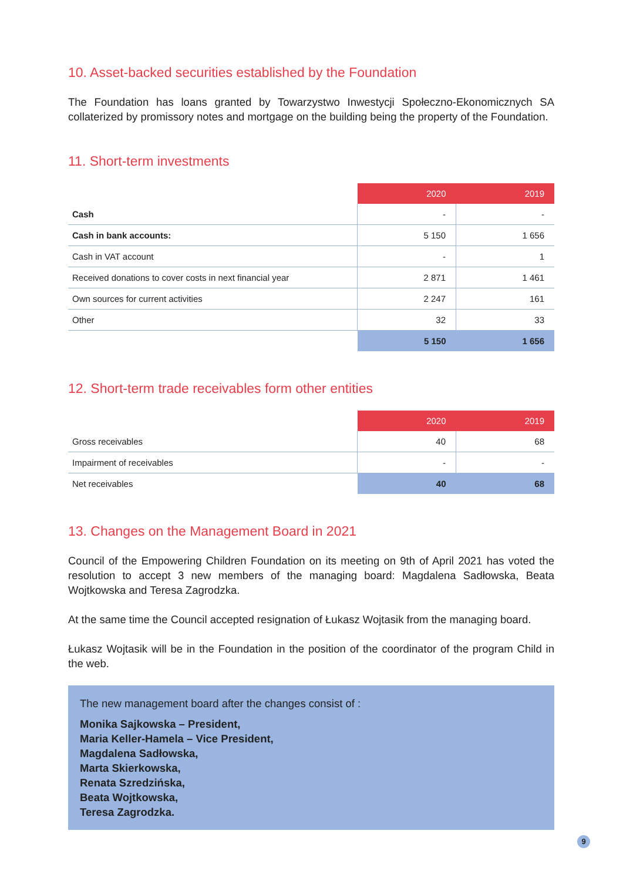10. Asset-backed securities established by the Foundation
The Foundation has loans granted by Towarzystwo Inwestycji Społeczno-Ekonomicznych SA collaterized by promissory notes and mortgage on the building being the property of the Foundation.
11. Short-term investments
| | 2020 | 2019 |
| --- | --- | --- |
| Cash | - | - |
| Cash in bank accounts: | 5 150 | 1 656 |
| Cash in VAT account | - | 1 |
| Received donations to cover costs in next financial year | 2 871 | 1 461 |
| Own sources for current activities | 2 247 | 161 |
| Other | 32 | 33 |
| | 5 150 | 1 656 |
12. Short-term trade receivables form other entities
| | 2020 | 2019 |
| --- | --- | --- |
| Gross receivables | 40 | 68 |
| Impairment of receivables | - | - |
| Net receivables | 40 | 68 |
13. Changes on the Management Board in 2021
Council of the Empowering Children Foundation on its meeting on 9th of April 2021 has voted the resolution to accept 3 new members of the managing board: Magdalena Sadłowska, Beata Wojtkowska and Teresa Zagrodzka.
At the same time the Council accepted resignation of Łukasz Wojtasik from the managing board.
Łukasz Wojtasik will be in the Foundation in the position of the coordinator of the program Child in the web.
The new management board after the changes consist of :
Monika Sajkowska – President,
Maria Keller-Hamela – Vice President,
Magdalena Sadłowska,
Marta Skierkowska,
Renata Szredzińska,
Beata Wojtkowska,
Teresa Zagrodzka.
9